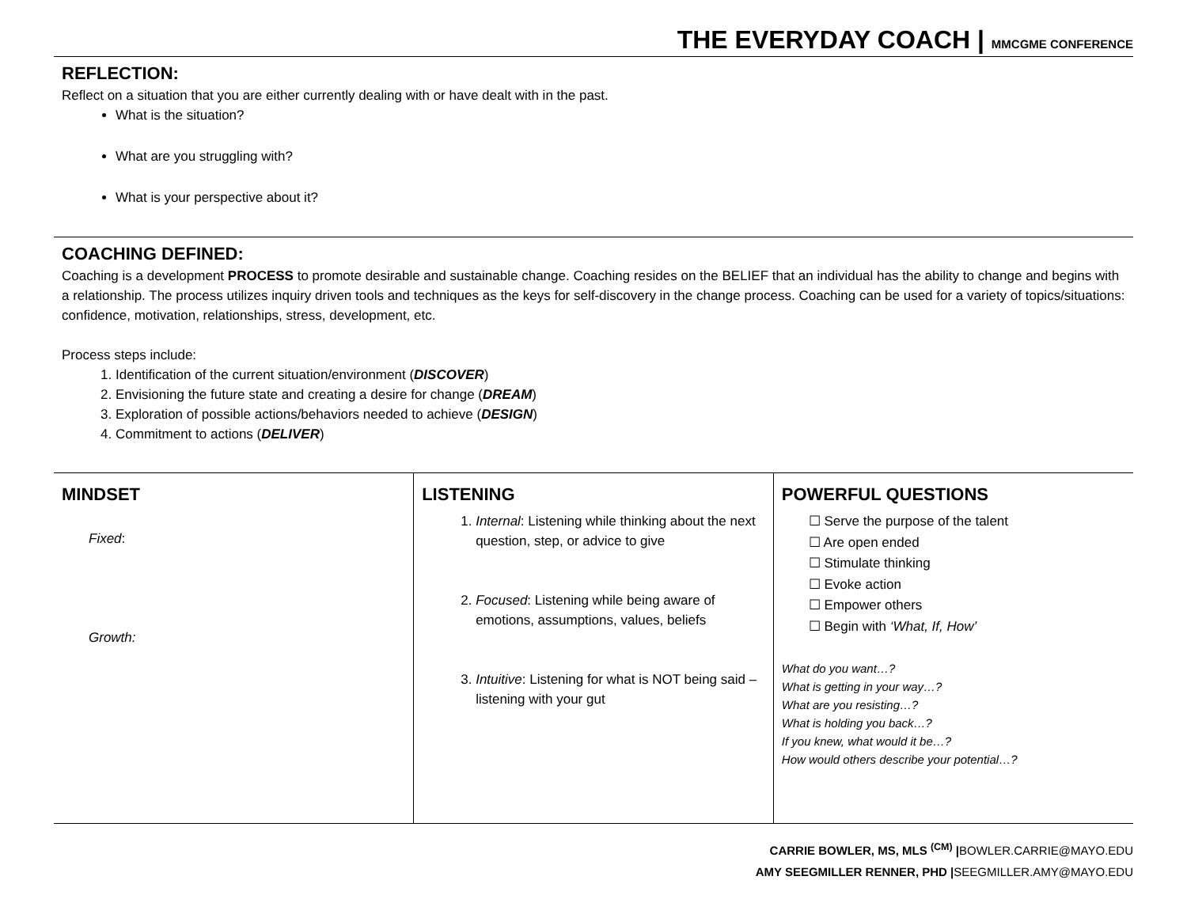THE EVERYDAY COACH | MMCGME CONFERENCE
REFLECTION:
Reflect on a situation that you are either currently dealing with or have dealt with in the past.
What is the situation?
What are you struggling with?
What is your perspective about it?
COACHING DEFINED:
Coaching is a development PROCESS to promote desirable and sustainable change. Coaching resides on the BELIEF that an individual has the ability to change and begins with a relationship. The process utilizes inquiry driven tools and techniques as the keys for self-discovery in the change process. Coaching can be used for a variety of topics/situations: confidence, motivation, relationships, stress, development, etc.
Process steps include:
1. Identification of the current situation/environment (DISCOVER)
2. Envisioning the future state and creating a desire for change (DREAM)
3. Exploration of possible actions/behaviors needed to achieve (DESIGN)
4. Commitment to actions (DELIVER)
| MINDSET Fixed : Growth: | LISTENING 1. Internal : Listening while thinking about the next question, step, or advice to give 2. Focused : Listening while being aware of emotions, assumptions, values, beliefs 3. Intuitive : Listening for what is NOT being said – listening with your gut | POWERFUL QUESTIONS ☐ Serve the purpose of the talent ☐ Are open ended ☐ Stimulate thinking ☐ Evoke action ☐ Empower others ☐ Begin with ‘What, If, How’ What do you want…? What is getting in your way…? What are you resisting…? What is holding you back…? If you knew, what would it be…? How would others describe your potential…? |
CARRIE BOWLER, MS, MLS <sup>(CM)</sup> |BOWLER.CARRIE@MAYO.EDU
AMY SEEGMILLER RENNER, PHD |SEEGMILLER.AMY@MAYO.EDU